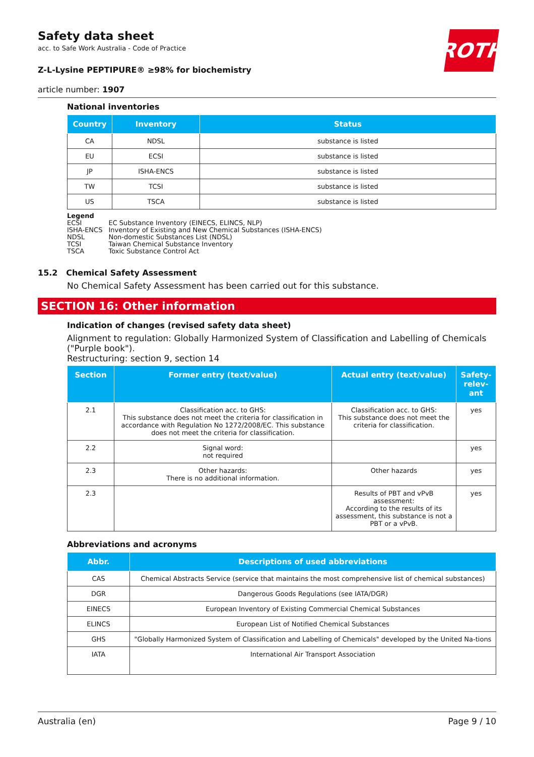ROTH
Safety data sheet
acc. to Safe Work Australia - Code of Practice
Z-L-Lysine PEPTIPURE® ≥98% for biochemistry
article number: 1907
National inventories
| Country | Inventory | Status |
| --- | --- | --- |
| CA | NDSL | substance is listed |
| EU | ECSI | substance is listed |
| JP | ISHA-ENCS | substance is listed |
| TW | TCSI | substance is listed |
| US | TSCA | substance is listed |
Legend
| ECSI | EC Substance Inventory (EINECS, ELINCS, NLP) |
| ISHA-ENCS | Inventory of Existing and New Chemical Substances (ISHA-ENCS) |
| NDSL | Non-domestic Substances List (NDSL) |
| TCSI | Taiwan Chemical Substance Inventory |
| TSCA | Toxic Substance Control Act |
15.2 Chemical Safety Assessment
No Chemical Safety Assessment has been carried out for this substance.
SECTION 16: Other information
Indication of changes (revised safety data sheet)
Alignment to regulation: Globally Harmonized System of Classification and Labelling of Chemicals ("Purple book").
Restructuring: section 9, section 14
| Section | Former entry (text/value) | Actual entry (text/value) | Safety-relev-ant |
| --- | --- | --- | --- |
| 2.1 | Classification acc. to GHS: This substance does not meet the criteria for classification in accordance with Regulation No 1272/2008/EC. This substance does not meet the criteria for classification. | Classification acc. to GHS: This substance does not meet the criteria for classification. | yes |
| 2.2 | Signal word: not required | | yes |
| 2.3 | Other hazards: There is no additional information. | Other hazards | yes |
| 2.3 | | Results of PBT and vPvB assessment: According to the results of its assessment, this substance is not a PBT or a vPvB. | yes |
Abbreviations and acronyms
| Abbr. | Descriptions of used abbreviations |
| --- | --- |
| CAS | Chemical Abstracts Service (service that maintains the most comprehensive list of chemical substances) |
| DGR | Dangerous Goods Regulations (see IATA/DGR) |
| EINECS | European Inventory of Existing Commercial Chemical Substances |
| ELINCS | European List of Notified Chemical Substances |
| GHS | "Globally Harmonized System of Classification and Labelling of Chemicals" developed by the United Na-tions |
| IATA | International Air Transport Association |
Australia (en) Page 9 / 10